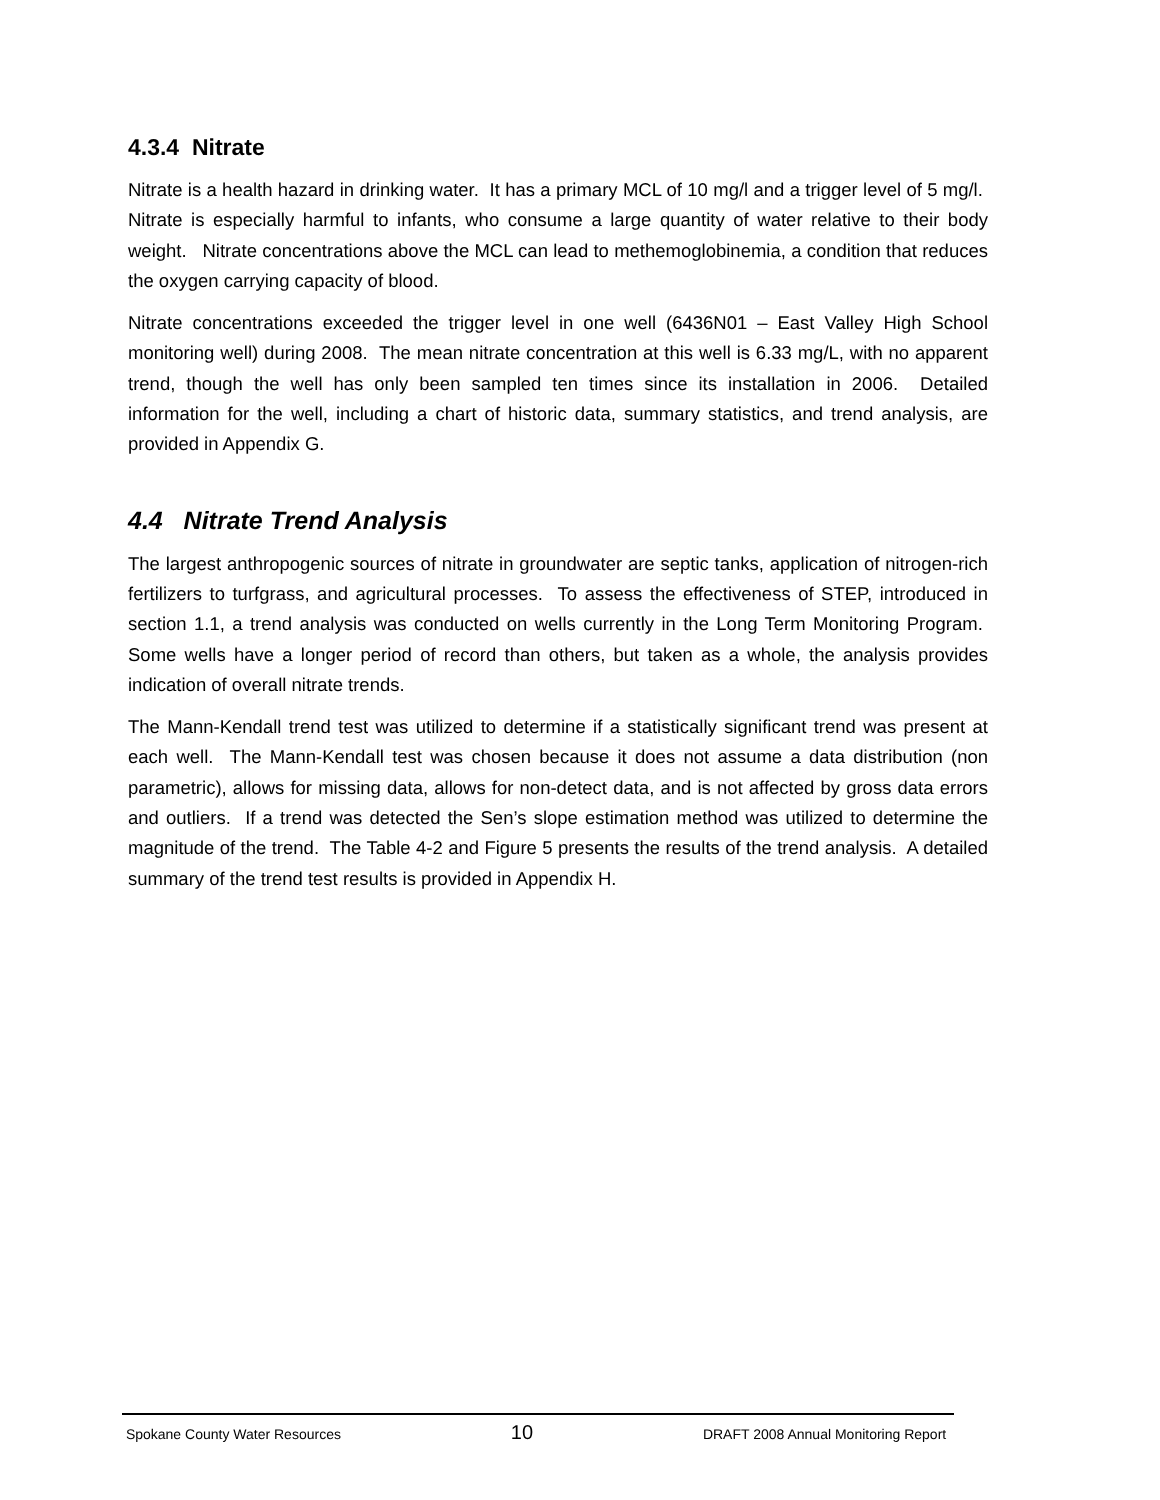4.3.4 Nitrate
Nitrate is a health hazard in drinking water. It has a primary MCL of 10 mg/l and a trigger level of 5 mg/l. Nitrate is especially harmful to infants, who consume a large quantity of water relative to their body weight. Nitrate concentrations above the MCL can lead to methemoglobinemia, a condition that reduces the oxygen carrying capacity of blood.
Nitrate concentrations exceeded the trigger level in one well (6436N01 – East Valley High School monitoring well) during 2008. The mean nitrate concentration at this well is 6.33 mg/L, with no apparent trend, though the well has only been sampled ten times since its installation in 2006. Detailed information for the well, including a chart of historic data, summary statistics, and trend analysis, are provided in Appendix G.
4.4 Nitrate Trend Analysis
The largest anthropogenic sources of nitrate in groundwater are septic tanks, application of nitrogen-rich fertilizers to turfgrass, and agricultural processes. To assess the effectiveness of STEP, introduced in section 1.1, a trend analysis was conducted on wells currently in the Long Term Monitoring Program. Some wells have a longer period of record than others, but taken as a whole, the analysis provides indication of overall nitrate trends.
The Mann-Kendall trend test was utilized to determine if a statistically significant trend was present at each well. The Mann-Kendall test was chosen because it does not assume a data distribution (non parametric), allows for missing data, allows for non-detect data, and is not affected by gross data errors and outliers. If a trend was detected the Sen’s slope estimation method was utilized to determine the magnitude of the trend. The Table 4-2 and Figure 5 presents the results of the trend analysis. A detailed summary of the trend test results is provided in Appendix H.
Spokane County Water Resources 10 DRAFT 2008 Annual Monitoring Report